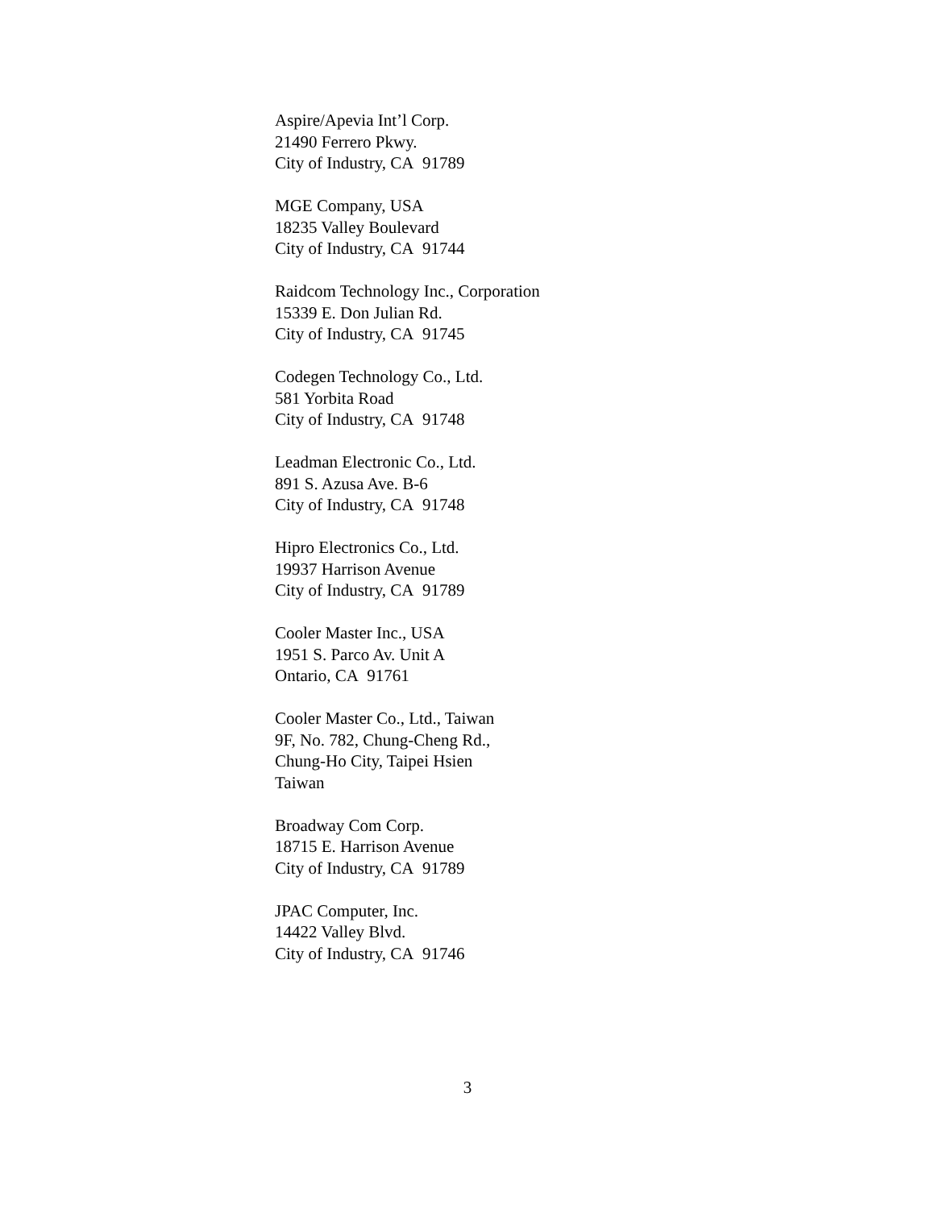Aspire/Apevia Int’l Corp.
21490 Ferrero Pkwy.
City of Industry, CA 91789
MGE Company, USA
18235 Valley Boulevard
City of Industry, CA 91744
Raidcom Technology Inc., Corporation
15339 E. Don Julian Rd.
City of Industry, CA 91745
Codegen Technology Co., Ltd.
581 Yorbita Road
City of Industry, CA 91748
Leadman Electronic Co., Ltd.
891 S. Azusa Ave. B-6
City of Industry, CA 91748
Hipro Electronics Co., Ltd.
19937 Harrison Avenue
City of Industry, CA 91789
Cooler Master Inc., USA
1951 S. Parco Av. Unit A
Ontario, CA 91761
Cooler Master Co., Ltd., Taiwan
9F, No. 782, Chung-Cheng Rd.,
Chung-Ho City, Taipei Hsien
Taiwan
Broadway Com Corp.
18715 E. Harrison Avenue
City of Industry, CA 91789
JPAC Computer, Inc.
14422 Valley Blvd.
City of Industry, CA 91746
3